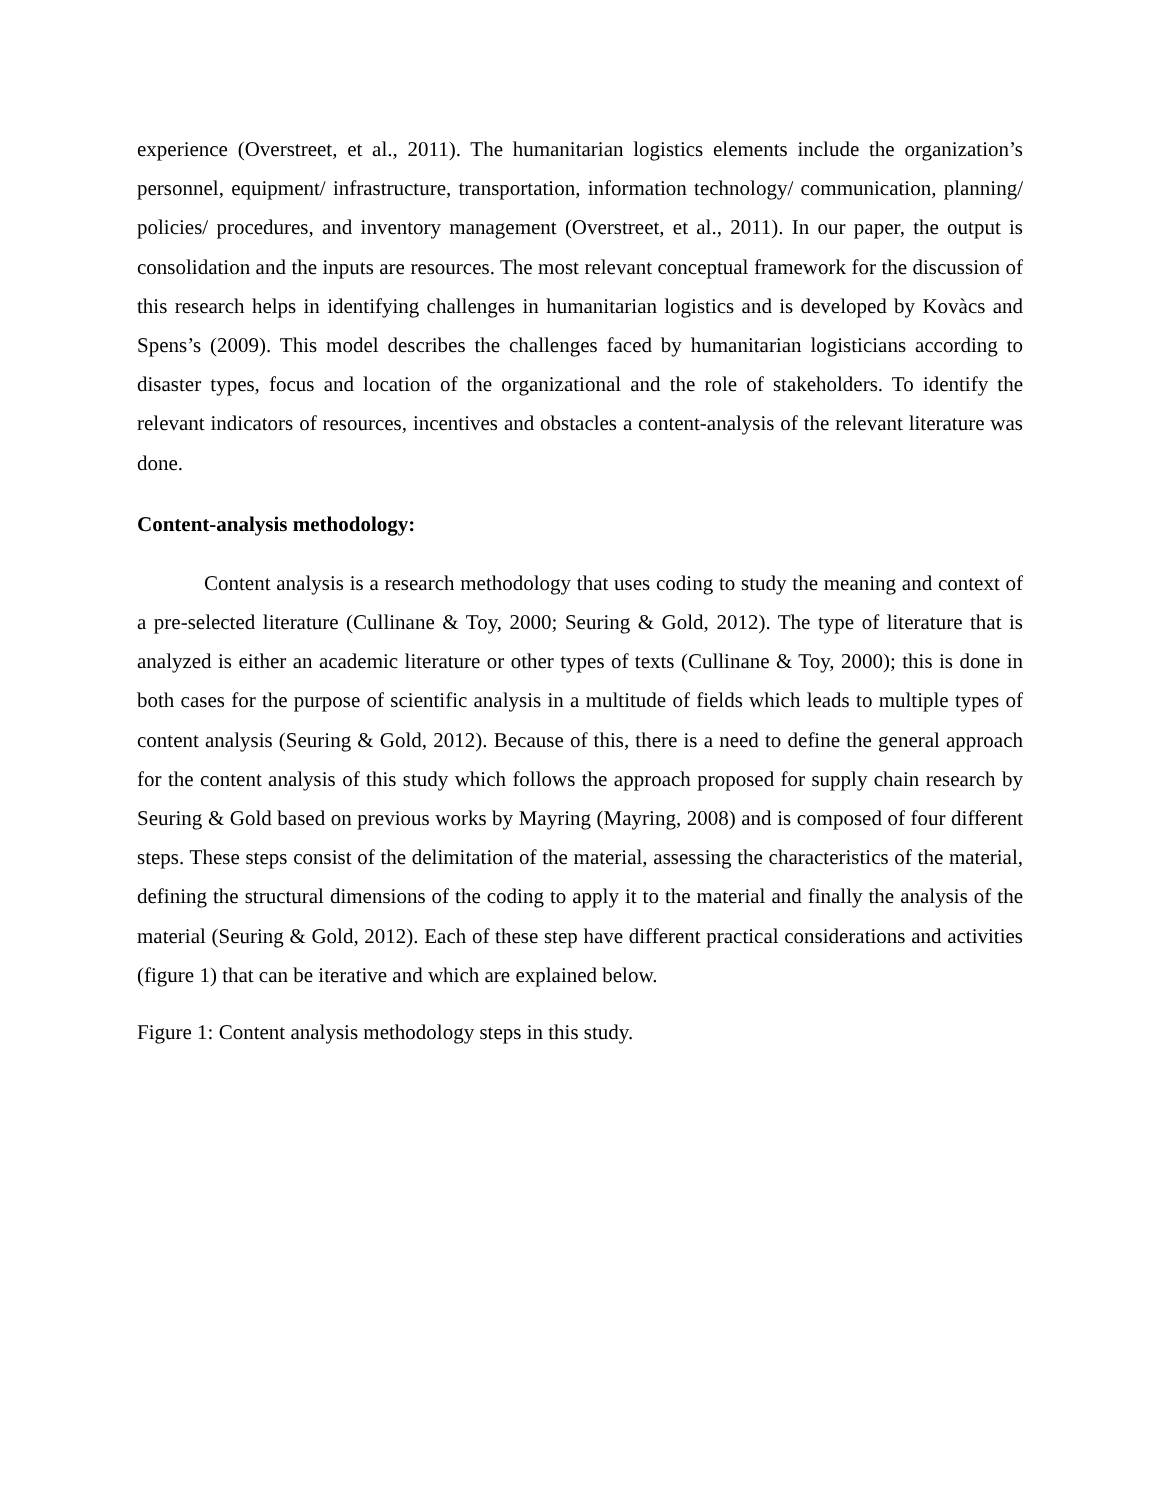experience (Overstreet, et al., 2011). The humanitarian logistics elements include the organization’s personnel, equipment/ infrastructure, transportation, information technology/ communication, planning/ policies/ procedures, and inventory management (Overstreet, et al., 2011). In our paper, the output is consolidation and the inputs are resources. The most relevant conceptual framework for the discussion of this research helps in identifying challenges in humanitarian logistics and is developed by Kovàcs and Spens’s (2009). This model describes the challenges faced by humanitarian logisticians according to disaster types, focus and location of the organizational and the role of stakeholders. To identify the relevant indicators of resources, incentives and obstacles a content-analysis of the relevant literature was done.
Content-analysis methodology:
Content analysis is a research methodology that uses coding to study the meaning and context of a pre-selected literature (Cullinane & Toy, 2000; Seuring & Gold, 2012). The type of literature that is analyzed is either an academic literature or other types of texts (Cullinane & Toy, 2000); this is done in both cases for the purpose of scientific analysis in a multitude of fields which leads to multiple types of content analysis (Seuring & Gold, 2012). Because of this, there is a need to define the general approach for the content analysis of this study which follows the approach proposed for supply chain research by Seuring & Gold based on previous works by Mayring (Mayring, 2008) and is composed of four different steps. These steps consist of the delimitation of the material, assessing the characteristics of the material, defining the structural dimensions of the coding to apply it to the material and finally the analysis of the material (Seuring & Gold, 2012). Each of these step have different practical considerations and activities (figure 1) that can be iterative and which are explained below.
Figure 1: Content analysis methodology steps in this study.